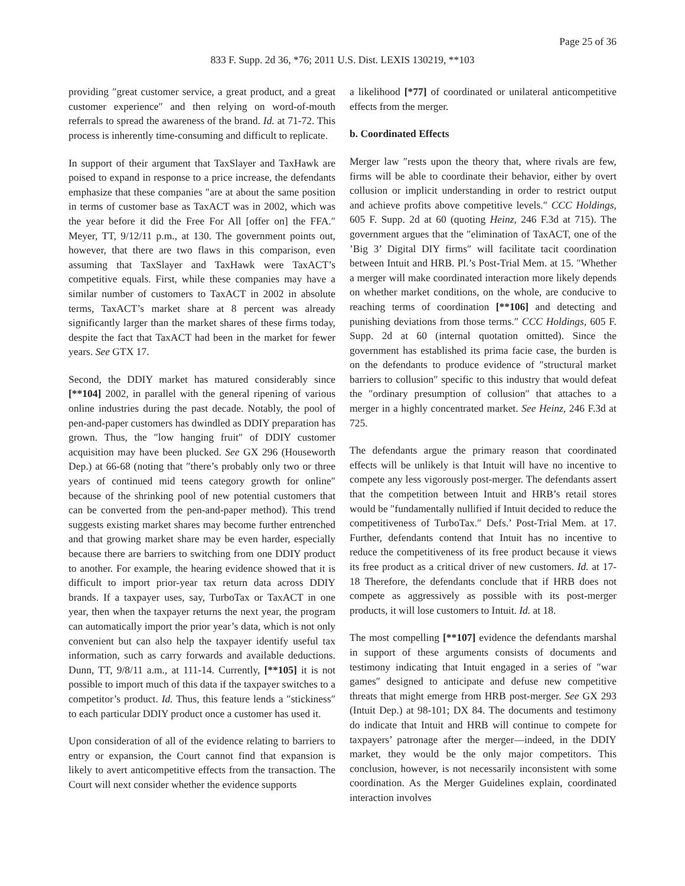Page 25 of 36
833 F. Supp. 2d 36, *76; 2011 U.S. Dist. LEXIS 130219, **103
providing ″great customer service, a great product, and a great customer experience″ and then relying on word-of-mouth referrals to spread the awareness of the brand. Id. at 71-72. This process is inherently time-consuming and difficult to replicate.
In support of their argument that TaxSlayer and TaxHawk are poised to expand in response to a price increase, the defendants emphasize that these companies ″are at about the same position in terms of customer base as TaxACT was in 2002, which was the year before it did the Free For All [offer on] the FFA.″ Meyer, TT, 9/12/11 p.m., at 130. The government points out, however, that there are two flaws in this comparison, even assuming that TaxSlayer and TaxHawk were TaxACT’s competitive equals. First, while these companies may have a similar number of customers to TaxACT in 2002 in absolute terms, TaxACT’s market share at 8 percent was already significantly larger than the market shares of these firms today, despite the fact that TaxACT had been in the market for fewer years. See GTX 17.
Second, the DDIY market has matured considerably since [**104] 2002, in parallel with the general ripening of various online industries during the past decade. Notably, the pool of pen-and-paper customers has dwindled as DDIY preparation has grown. Thus, the ″low hanging fruit″ of DDIY customer acquisition may have been plucked. See GX 296 (Houseworth Dep.) at 66-68 (noting that ″there’s probably only two or three years of continued mid teens category growth for online″ because of the shrinking pool of new potential customers that can be converted from the pen-and-paper method). This trend suggests existing market shares may become further entrenched and that growing market share may be even harder, especially because there are barriers to switching from one DDIY product to another. For example, the hearing evidence showed that it is difficult to import prior-year tax return data across DDIY brands. If a taxpayer uses, say, TurboTax or TaxACT in one year, then when the taxpayer returns the next year, the program can automatically import the prior year’s data, which is not only convenient but can also help the taxpayer identify useful tax information, such as carry forwards and available deductions. Dunn, TT, 9/8/11 a.m., at 111-14. Currently, [**105] it is not possible to import much of this data if the taxpayer switches to a competitor’s product. Id. Thus, this feature lends a ″stickiness″ to each particular DDIY product once a customer has used it.
Upon consideration of all of the evidence relating to barriers to entry or expansion, the Court cannot find that expansion is likely to avert anticompetitive effects from the transaction. The Court will next consider whether the evidence supports
a likelihood [*77] of coordinated or unilateral anticompetitive effects from the merger.
b. Coordinated Effects
Merger law ″rests upon the theory that, where rivals are few, firms will be able to coordinate their behavior, either by overt collusion or implicit understanding in order to restrict output and achieve profits above competitive levels.″ CCC Holdings, 605 F. Supp. 2d at 60 (quoting Heinz, 246 F.3d at 715). The government argues that the ″elimination of TaxACT, one of the ’Big 3’ Digital DIY firms″ will facilitate tacit coordination between Intuit and HRB. Pl.’s Post-Trial Mem. at 15. ″Whether a merger will make coordinated interaction more likely depends on whether market conditions, on the whole, are conducive to reaching terms of coordination [**106] and detecting and punishing deviations from those terms.″ CCC Holdings, 605 F. Supp. 2d at 60 (internal quotation omitted). Since the government has established its prima facie case, the burden is on the defendants to produce evidence of ″structural market barriers to collusion″ specific to this industry that would defeat the ″ordinary presumption of collusion″ that attaches to a merger in a highly concentrated market. See Heinz, 246 F.3d at 725.
The defendants argue the primary reason that coordinated effects will be unlikely is that Intuit will have no incentive to compete any less vigorously post-merger. The defendants assert that the competition between Intuit and HRB’s retail stores would be ″fundamentally nullified if Intuit decided to reduce the competitiveness of TurboTax.″ Defs.’ Post-Trial Mem. at 17. Further, defendants contend that Intuit has no incentive to reduce the competitiveness of its free product because it views its free product as a critical driver of new customers. Id. at 17-18 Therefore, the defendants conclude that if HRB does not compete as aggressively as possible with its post-merger products, it will lose customers to Intuit. Id. at 18.
The most compelling [**107] evidence the defendants marshal in support of these arguments consists of documents and testimony indicating that Intuit engaged in a series of ″war games″ designed to anticipate and defuse new competitive threats that might emerge from HRB post-merger. See GX 293 (Intuit Dep.) at 98-101; DX 84. The documents and testimony do indicate that Intuit and HRB will continue to compete for taxpayers’ patronage after the merger—indeed, in the DDIY market, they would be the only major competitors. This conclusion, however, is not necessarily inconsistent with some coordination. As the Merger Guidelines explain, coordinated interaction involves